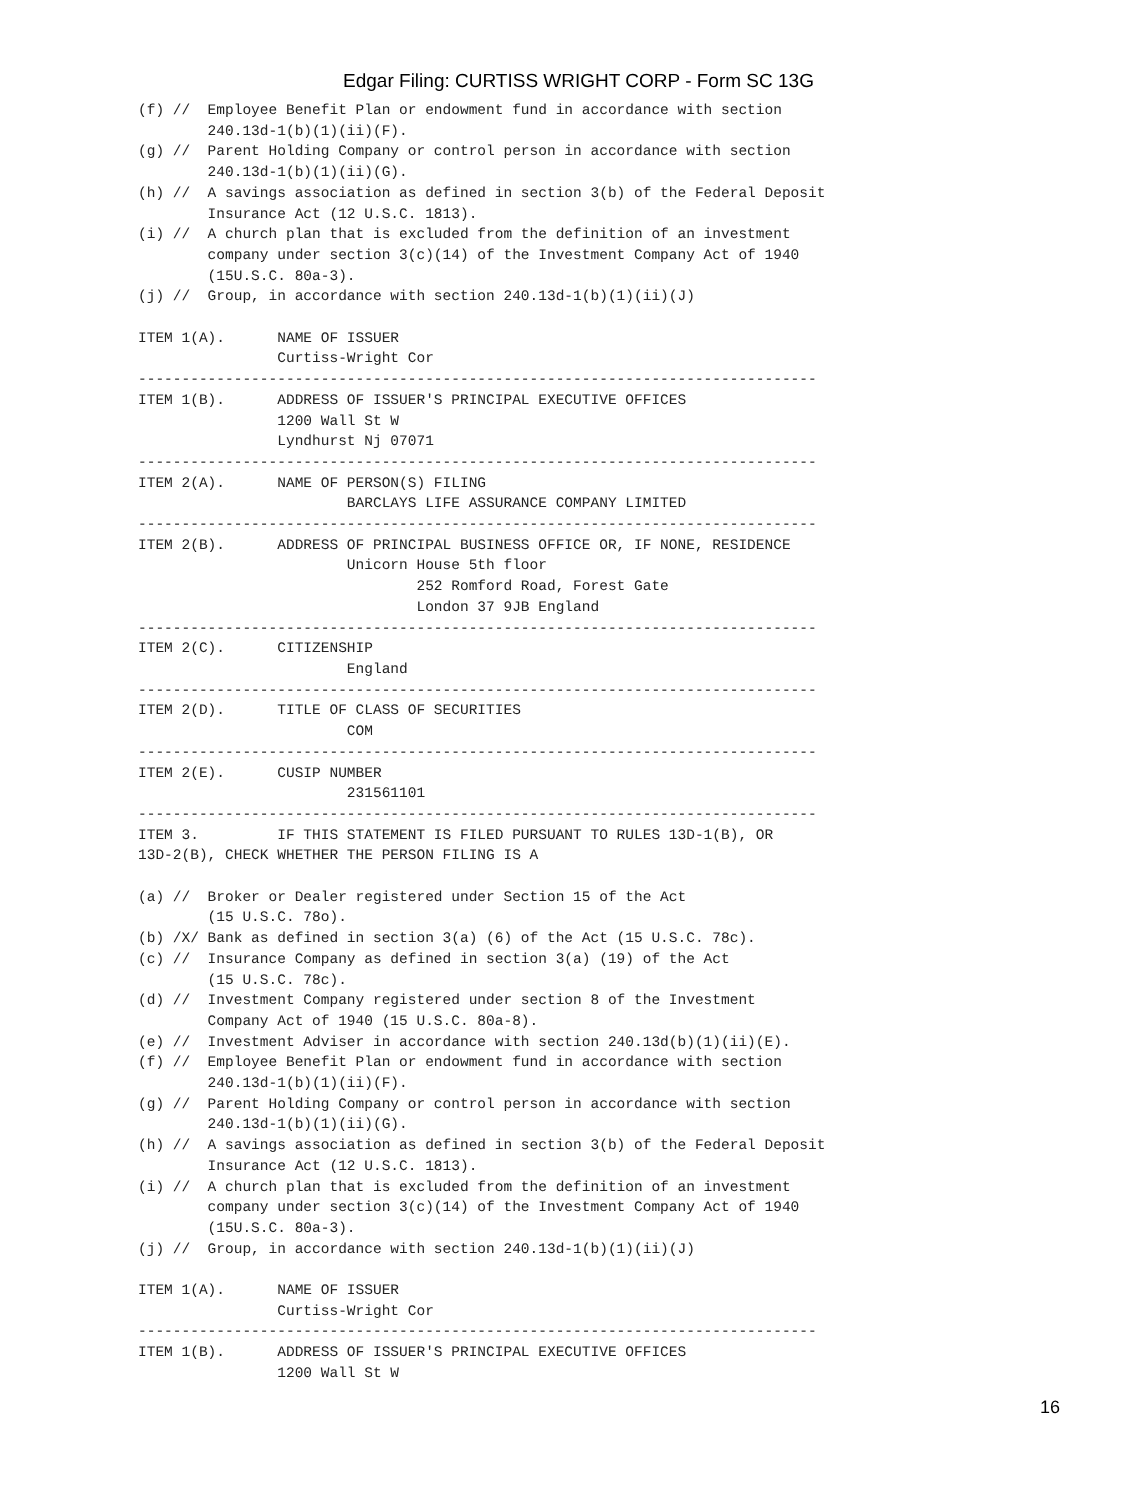Edgar Filing: CURTISS WRIGHT CORP - Form SC 13G
(f) //  Employee Benefit Plan or endowment fund in accordance with section
        240.13d-1(b)(1)(ii)(F).
(g) //  Parent Holding Company or control person in accordance with section
        240.13d-1(b)(1)(ii)(G).
(h) //  A savings association as defined in section 3(b) of the Federal Deposit
        Insurance Act (12 U.S.C. 1813).
(i) //  A church plan that is excluded from the definition of an investment
        company under section 3(c)(14) of the Investment Company Act of 1940
        (15U.S.C. 80a-3).
(j) //  Group, in accordance with section 240.13d-1(b)(1)(ii)(J)

ITEM 1(A).      NAME OF ISSUER
                Curtiss-Wright Cor
------------------------------------------------------------------------------
ITEM 1(B).      ADDRESS OF ISSUER'S PRINCIPAL EXECUTIVE OFFICES
                1200 Wall St W
                Lyndhurst Nj 07071
------------------------------------------------------------------------------
ITEM 2(A).      NAME OF PERSON(S) FILING
                        BARCLAYS LIFE ASSURANCE COMPANY LIMITED
------------------------------------------------------------------------------
ITEM 2(B).      ADDRESS OF PRINCIPAL BUSINESS OFFICE OR, IF NONE, RESIDENCE
                        Unicorn House 5th floor
                                252 Romford Road, Forest Gate
                                London 37 9JB England
------------------------------------------------------------------------------
ITEM 2(C).      CITIZENSHIP
                        England
------------------------------------------------------------------------------
ITEM 2(D).      TITLE OF CLASS OF SECURITIES
                        COM
------------------------------------------------------------------------------
ITEM 2(E).      CUSIP NUMBER
                        231561101
------------------------------------------------------------------------------
ITEM 3.         IF THIS STATEMENT IS FILED PURSUANT TO RULES 13D-1(B), OR
13D-2(B), CHECK WHETHER THE PERSON FILING IS A

(a) //  Broker or Dealer registered under Section 15 of the Act
        (15 U.S.C. 78o).
(b) /X/ Bank as defined in section 3(a) (6) of the Act (15 U.S.C. 78c).
(c) //  Insurance Company as defined in section 3(a) (19) of the Act
        (15 U.S.C. 78c).
(d) //  Investment Company registered under section 8 of the Investment
        Company Act of 1940 (15 U.S.C. 80a-8).
(e) //  Investment Adviser in accordance with section 240.13d(b)(1)(ii)(E).
(f) //  Employee Benefit Plan or endowment fund in accordance with section
        240.13d-1(b)(1)(ii)(F).
(g) //  Parent Holding Company or control person in accordance with section
        240.13d-1(b)(1)(ii)(G).
(h) //  A savings association as defined in section 3(b) of the Federal Deposit
        Insurance Act (12 U.S.C. 1813).
(i) //  A church plan that is excluded from the definition of an investment
        company under section 3(c)(14) of the Investment Company Act of 1940
        (15U.S.C. 80a-3).
(j) //  Group, in accordance with section 240.13d-1(b)(1)(ii)(J)

ITEM 1(A).      NAME OF ISSUER
                Curtiss-Wright Cor
------------------------------------------------------------------------------
ITEM 1(B).      ADDRESS OF ISSUER'S PRINCIPAL EXECUTIVE OFFICES
                1200 Wall St W
16